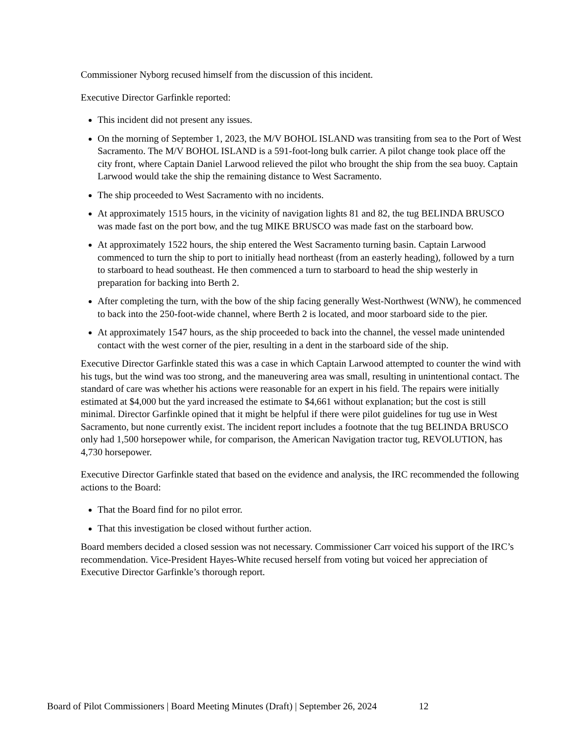​
Commissioner Nyborg recused himself from the discussion of this incident.
Executive Director Garfinkle reported:
This incident did not present any issues.
On the morning of September 1, 2023, the M/V BOHOL ISLAND was transiting from sea to the Port of West Sacramento. The M/V BOHOL ISLAND is a 591-foot-long bulk carrier. A pilot change took place off the city front, where Captain Daniel Larwood relieved the pilot who brought the ship from the sea buoy. Captain Larwood would take the ship the remaining distance to West Sacramento.
The ship proceeded to West Sacramento with no incidents.
At approximately 1515 hours, in the vicinity of navigation lights 81 and 82, the tug BELINDA BRUSCO was made fast on the port bow, and the tug MIKE BRUSCO was made fast on the starboard bow.
At approximately 1522 hours, the ship entered the West Sacramento turning basin. Captain Larwood commenced to turn the ship to port to initially head northeast (from an easterly heading), followed by a turn to starboard to head southeast. He then commenced a turn to starboard to head the ship westerly in preparation for backing into Berth 2.
After completing the turn, with the bow of the ship facing generally West-Northwest (WNW), he commenced to back into the 250-foot-wide channel, where Berth 2 is located, and moor starboard side to the pier.
At approximately 1547 hours, as the ship proceeded to back into the channel, the vessel made unintended contact with the west corner of the pier, resulting in a dent in the starboard side of the ship.
Executive Director Garfinkle stated this was a case in which Captain Larwood attempted to counter the wind with his tugs, but the wind was too strong, and the maneuvering area was small, resulting in unintentional contact. The standard of care was whether his actions were reasonable for an expert in his field. The repairs were initially estimated at $4,000 but the yard increased the estimate to $4,661 without explanation; but the cost is still minimal. Director Garfinkle opined that it might be helpful if there were pilot guidelines for tug use in West Sacramento, but none currently exist. The incident report includes a footnote that the tug BELINDA BRUSCO only had 1,500 horsepower while, for comparison, the American Navigation tractor tug, REVOLUTION, has 4,730 horsepower.
Executive Director Garfinkle stated that based on the evidence and analysis, the IRC recommended the following actions to the Board:
That the Board find for no pilot error.
That this investigation be closed without further action.
Board members decided a closed session was not necessary. Commissioner Carr voiced his support of the IRC’s recommendation. Vice-President Hayes-White recused herself from voting but voiced her appreciation of Executive Director Garfinkle’s thorough report.
Board of Pilot Commissioners | Board Meeting Minutes (Draft) | September 26, 2024 12